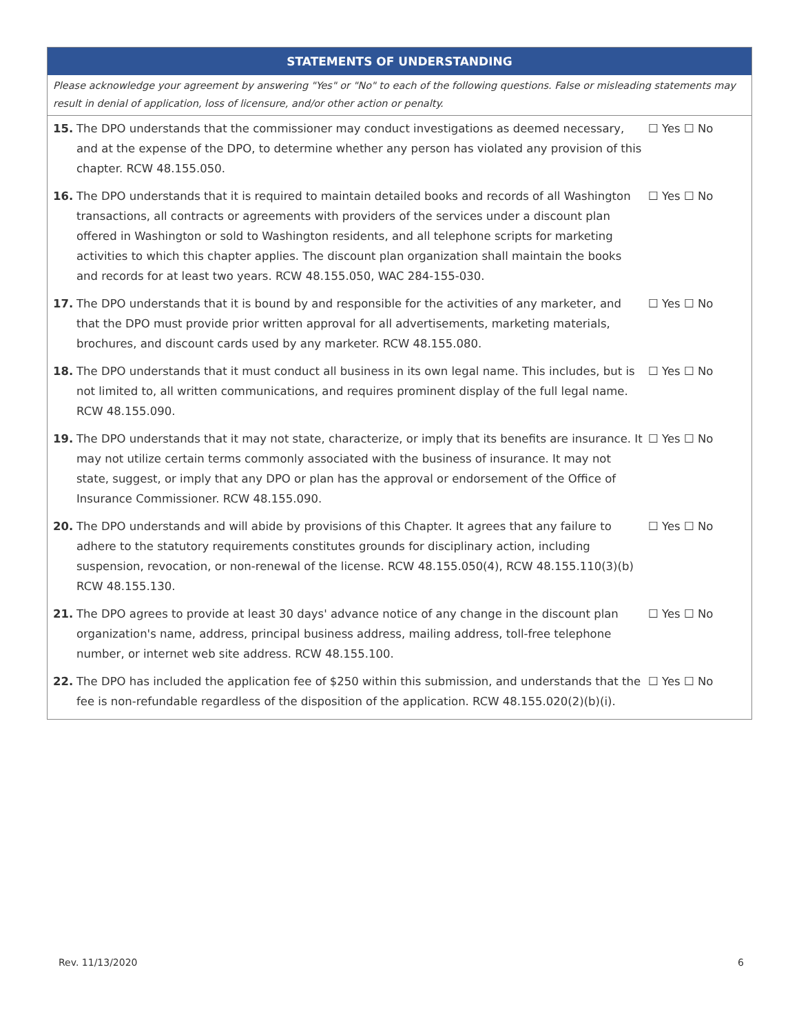STATEMENTS OF UNDERSTANDING
Please acknowledge your agreement by answering "Yes" or "No" to each of the following questions. False or misleading statements may result in denial of application, loss of licensure, and/or other action or penalty.
| 15. | The DPO understands that the commissioner may conduct investigations as deemed necessary, and at the expense of the DPO, to determine whether any person has violated any provision of this chapter. RCW 48.155.050. | ☐ Yes ☐ No |
| 16. | The DPO understands that it is required to maintain detailed books and records of all Washington transactions, all contracts or agreements with providers of the services under a discount plan offered in Washington or sold to Washington residents, and all telephone scripts for marketing activities to which this chapter applies. The discount plan organization shall maintain the books and records for at least two years. RCW 48.155.050, WAC 284-155-030. | ☐ Yes ☐ No |
| 17. | The DPO understands that it is bound by and responsible for the activities of any marketer, and that the DPO must provide prior written approval for all advertisements, marketing materials, brochures, and discount cards used by any marketer. RCW 48.155.080. | ☐ Yes ☐ No |
| 18. | The DPO understands that it must conduct all business in its own legal name. This includes, but is not limited to, all written communications, and requires prominent display of the full legal name. RCW 48.155.090. | ☐ Yes ☐ No |
| 19. | The DPO understands that it may not state, characterize, or imply that its benefits are insurance. It may not utilize certain terms commonly associated with the business of insurance. It may not state, suggest, or imply that any DPO or plan has the approval or endorsement of the Office of Insurance Commissioner. RCW 48.155.090. | ☐ Yes ☐ No |
| 20. | The DPO understands and will abide by provisions of this Chapter. It agrees that any failure to adhere to the statutory requirements constitutes grounds for disciplinary action, including suspension, revocation, or non-renewal of the license. RCW 48.155.050(4), RCW 48.155.110(3)(b) RCW 48.155.130. | ☐ Yes ☐ No |
| 21. | The DPO agrees to provide at least 30 days' advance notice of any change in the discount plan organization's name, address, principal business address, mailing address, toll-free telephone number, or internet web site address. RCW 48.155.100. | ☐ Yes ☐ No |
| 22. | The DPO has included the application fee of $250 within this submission, and understands that the fee is non-refundable regardless of the disposition of the application. RCW 48.155.020(2)(b)(i). | ☐ Yes ☐ No |
Rev. 11/13/2020 6